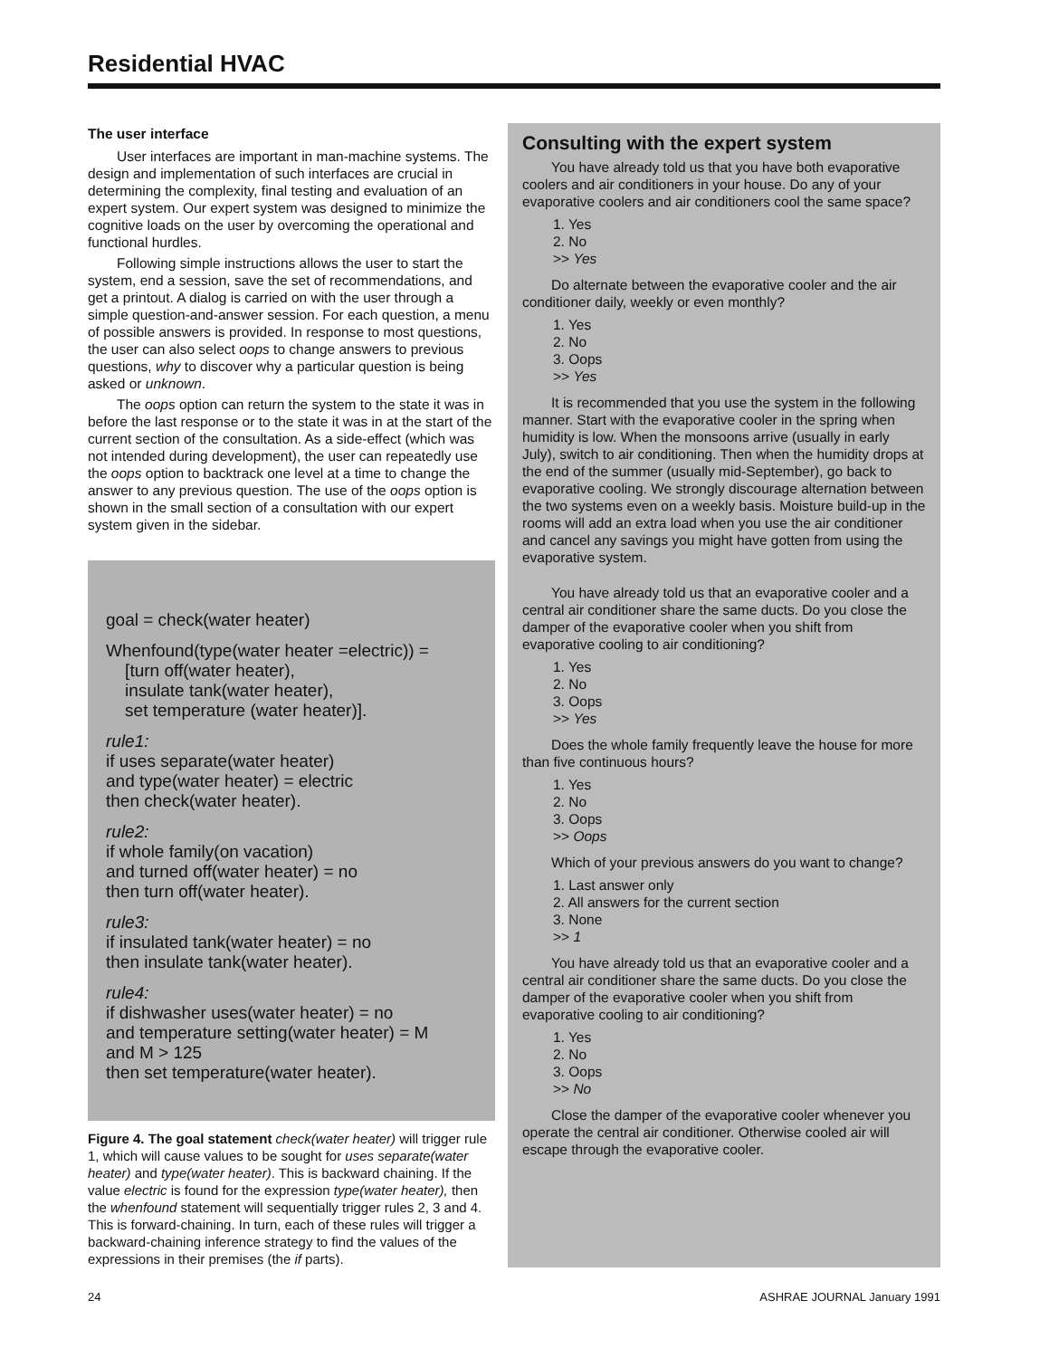Residential HVAC
The user interface
User interfaces are important in man-machine systems. The design and implementation of such interfaces are crucial in determining the complexity, final testing and evaluation of an expert system. Our expert system was designed to minimize the cognitive loads on the user by overcoming the operational and functional hurdles.
Following simple instructions allows the user to start the system, end a session, save the set of recommendations, and get a printout. A dialog is carried on with the user through a simple question-and-answer session. For each question, a menu of possible answers is provided. In response to most questions, the user can also select oops to change answers to previous questions, why to discover why a particular question is being asked or unknown.
The oops option can return the system to the state it was in before the last response or to the state it was in at the start of the current section of the consultation. As a side-effect (which was not intended during development), the user can repeatedly use the oops option to backtrack one level at a time to change the answer to any previous question. The use of the oops option is shown in the small section of a consultation with our expert system given in the sidebar.
goal = check(water heater)
Whenfound(type(water heater =electric)) =
[turn off(water heater),
insulate tank(water heater),
set temperature (water heater)].
rule1:
if uses separate(water heater)
and type(water heater) = electric
then check(water heater).
rule2:
if whole family(on vacation)
and turned off(water heater) = no
then turn off(water heater).
rule3:
if insulated tank(water heater) = no
then insulate tank(water heater).
rule4:
if dishwasher uses(water heater) = no
and temperature setting(water heater) = M
and M > 125
then set temperature(water heater).
Figure 4. The goal statement check(water heater) will trigger rule 1, which will cause values to be sought for uses separate(water heater) and type(water heater). This is backward chaining. If the value electric is found for the expression type(water heater), then the whenfound statement will sequentially trigger rules 2, 3 and 4. This is forward-chaining. In turn, each of these rules will trigger a backward-chaining inference strategy to find the values of the expressions in their premises (the if parts).
Consulting with the expert system
You have already told us that you have both evaporative coolers and air conditioners in your house. Do any of your evaporative coolers and air conditioners cool the same space?
1. Yes
2. No
>> Yes
Do alternate between the evaporative cooler and the air conditioner daily, weekly or even monthly?
1. Yes
2. No
3. Oops
>> Yes
It is recommended that you use the system in the following manner. Start with the evaporative cooler in the spring when humidity is low. When the monsoons arrive (usually in early July), switch to air conditioning. Then when the humidity drops at the end of the summer (usually mid-September), go back to evaporative cooling. We strongly discourage alternation between the two systems even on a weekly basis. Moisture build-up in the rooms will add an extra load when you use the air conditioner and cancel any savings you might have gotten from using the evaporative system.
You have already told us that an evaporative cooler and a central air conditioner share the same ducts. Do you close the damper of the evaporative cooler when you shift from evaporative cooling to air conditioning?
1. Yes
2. No
3. Oops
>> Yes
Does the whole family frequently leave the house for more than five continuous hours?
1. Yes
2. No
3. Oops
>> Oops
Which of your previous answers do you want to change?
1. Last answer only
2. All answers for the current section
3. None
>> 1
You have already told us that an evaporative cooler and a central air conditioner share the same ducts. Do you close the damper of the evaporative cooler when you shift from evaporative cooling to air conditioning?
1. Yes
2. No
3. Oops
>> No
Close the damper of the evaporative cooler whenever you operate the central air conditioner. Otherwise cooled air will escape through the evaporative cooler.
24 ASHRAE JOURNAL January 1991